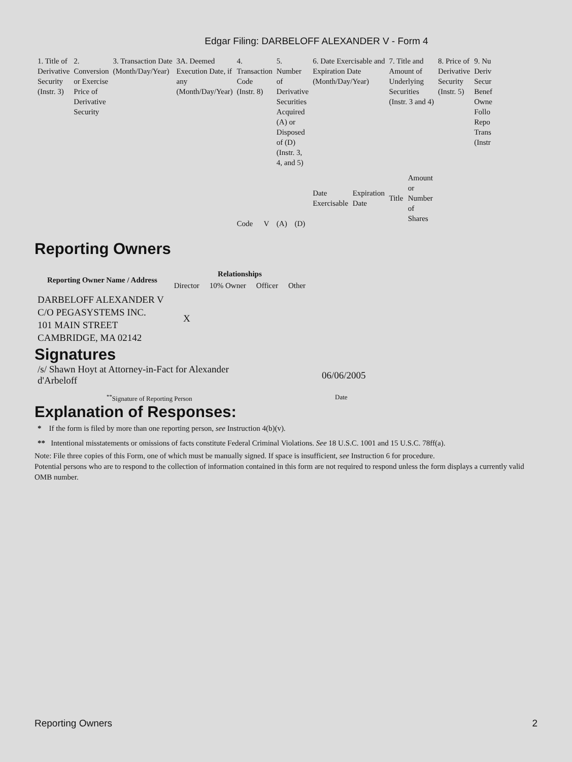Edgar Filing: DARBELOFF ALEXANDER V - Form 4
| 1. Title of Derivative Security (Instr. 3) | 2. Conversion or Exercise Price of Derivative Security | 3. Transaction Date (Month/Day/Year) | 3A. Deemed Execution Date, if any (Month/Day/Year) | 4. Transaction Code (Instr. 8) | | 5. Number of Derivative Securities Acquired (A) or Disposed of (D) (Instr. 3, 4, and 5) | | 6. Date Exercisable and Expiration Date (Month/Day/Year) | | 7. Title and Amount of Underlying Securities (Instr. 3 and 4) | | 8. Price of Derivative Security (Instr. 5) | 9. Nu Deriv Secur Benef Owne Follo Repo Trans (Instr |
| | | | | Code | V | (A) | (D) | Date Exercisable | Expiration Date | Title | Amount or Number of Shares | | |
Reporting Owners
| Reporting Owner Name / Address | Relationships | | | |
| --- | --- | --- | --- | --- |
| | Director | 10% Owner | Officer | Other |
| DARBELOFF ALEXANDER V C/O PEGASYSTEMS INC. 101 MAIN STREET CAMBRIDGE, MA 02142 | X | | | |
Signatures
/s/ Shawn Hoyt at Attorney-in-Fact for Alexander
d'Arbeloff
06/06/2005
<sup>**</sup> Signature of Reporting Person Date
Explanation of Responses:
* If the form is filed by more than one reporting person, see Instruction 4(b)(v).
** Intentional misstatements or omissions of facts constitute Federal Criminal Violations. See 18 U.S.C. 1001 and 15 U.S.C. 78ff(a).
Note: File three copies of this Form, one of which must be manually signed. If space is insufficient, see Instruction 6 for procedure.
Potential persons who are to respond to the collection of information contained in this form are not required to respond unless the form displays a currently valid OMB number.
Reporting Owners 2